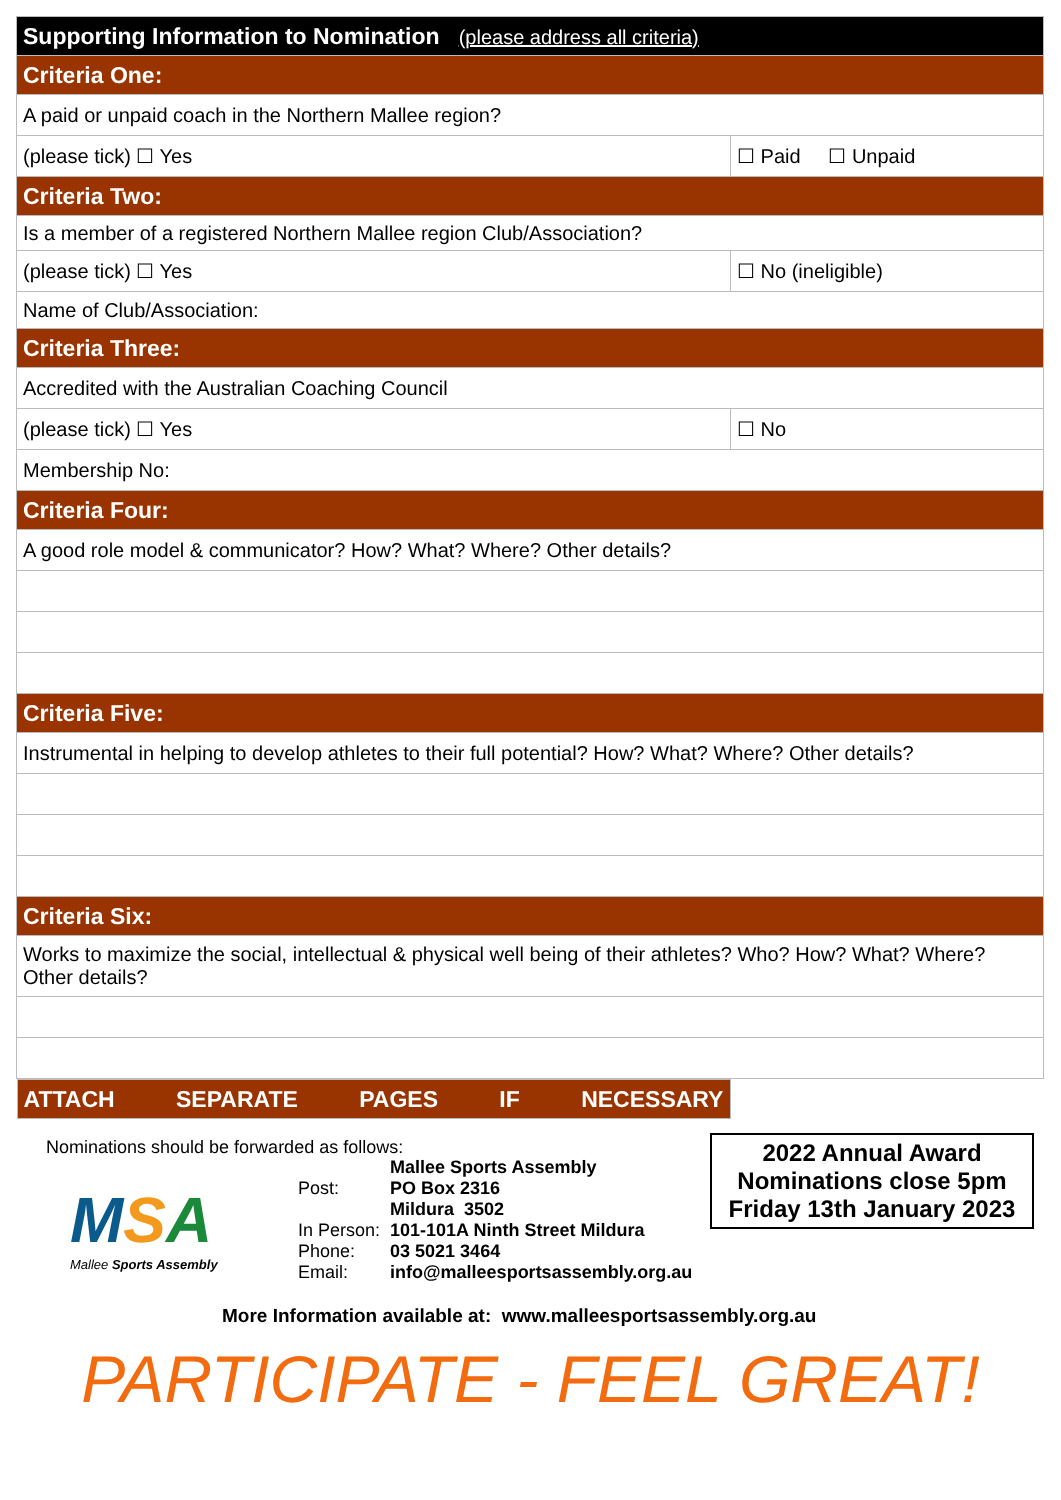| Supporting Information to Nomination (please address all criteria) | |
| Criteria One: | |
| A paid or unpaid coach in the Northern Mallee region? | |
| (please tick) ☐ Yes | ☐ Paid ☐ Unpaid |
| Criteria Two: | |
| Is a member of a registered Northern Mallee region Club/Association? | |
| (please tick) ☐ Yes | ☐ No (ineligible) |
| Name of Club/Association: | |
| Criteria Three: | |
| Accredited with the Australian Coaching Council | |
| (please tick) ☐ Yes | ☐ No |
| Membership No: | |
| Criteria Four: | |
| A good role model & communicator? How? What? Where? Other details? | |
| Criteria Five: | |
| Instrumental in helping to develop athletes to their full potential? How? What? Where? Other details? | |
| Criteria Six: | |
| Works to maximize the social, intellectual & physical well being of their athletes? Who? How? What? Where? Other details? | |
| ATTACH SEPARATE PAGES IF NECESSARY | |
Nominations should be forwarded as follows:
| Post: | Mallee Sports Assembly PO Box 2316 Mildura 3502 |
| In Person: | 101-101A Ninth Street Mildura |
| Phone: | 03 5021 3464 |
| Email: | info@malleesportsassembly.org.au |
MSA
Mallee Sports Assembly
2022 Annual Award
Nominations close 5pm
Friday 13th January 2023
More Information available at: www.malleesportsassembly.org.au
PARTICIPATE - FEEL GREAT!